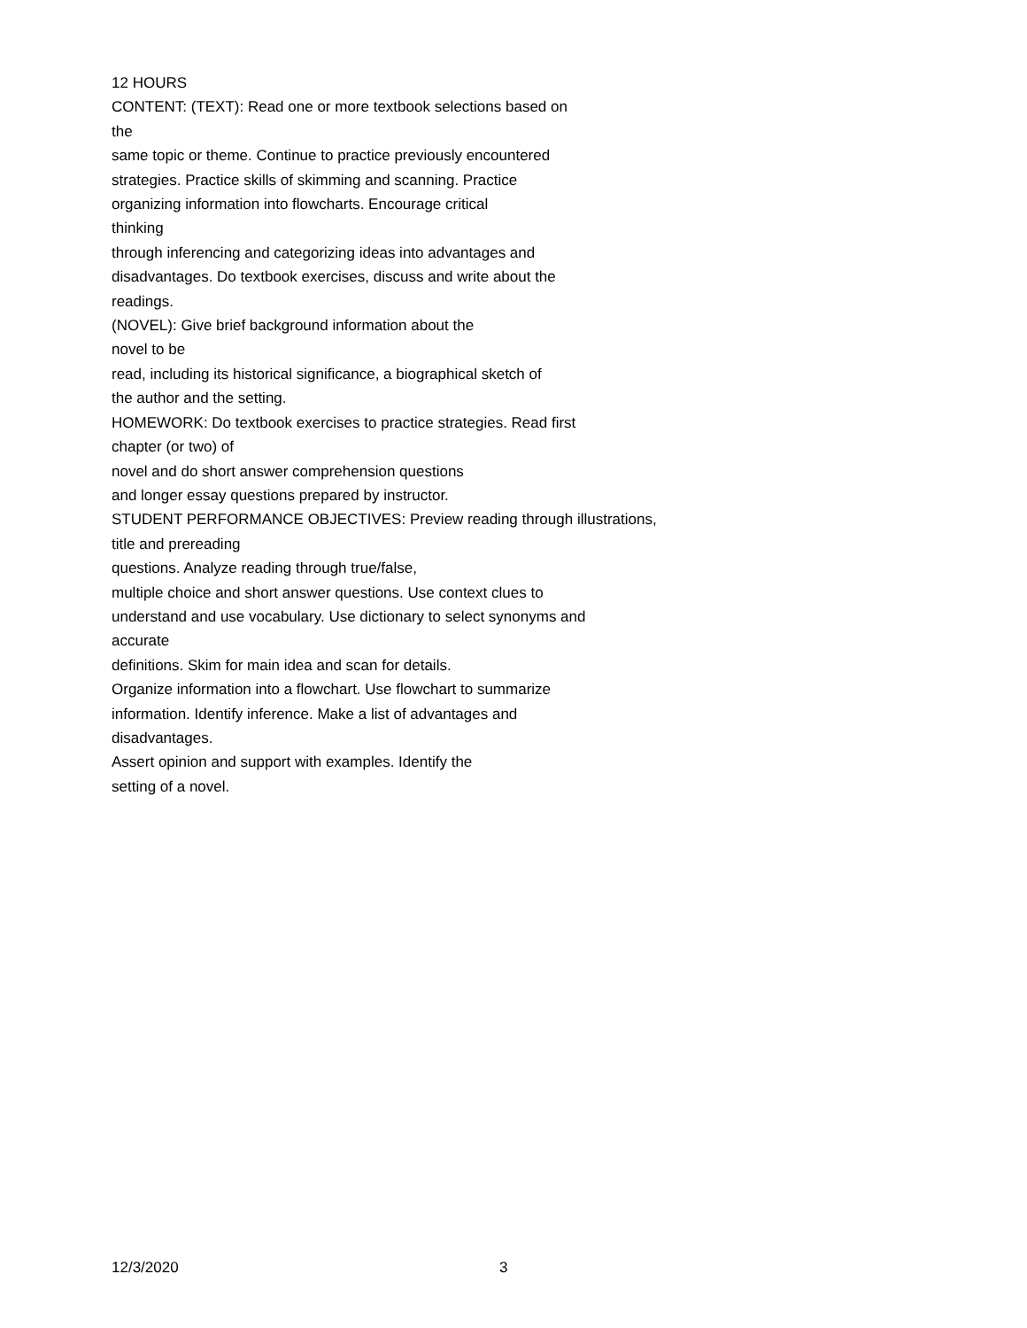12 HOURS
CONTENT: (TEXT): Read one or more textbook selections based on
the
same topic or theme. Continue to practice previously encountered
strategies. Practice skills of skimming and scanning. Practice
organizing information into flowcharts. Encourage critical
thinking
through inferencing and categorizing ideas into advantages and
disadvantages. Do textbook exercises, discuss and write about the
readings.
(NOVEL): Give brief background information about the
novel to be
read, including its historical significance, a biographical sketch of
the author and the setting.
HOMEWORK: Do textbook exercises to practice strategies. Read first
chapter (or two) of
novel and do short answer comprehension questions
and longer essay questions prepared by instructor.
STUDENT PERFORMANCE OBJECTIVES: Preview reading through illustrations,
title and prereading
questions. Analyze reading through true/false,
multiple choice and short answer questions. Use context clues to
understand and use vocabulary. Use dictionary to select synonyms and
accurate
definitions. Skim for main idea and scan for details.
Organize information into a flowchart. Use flowchart to summarize
information. Identify inference. Make a list of advantages and
disadvantages.
Assert opinion and support with examples. Identify the
setting of a novel.
12/3/2020 3